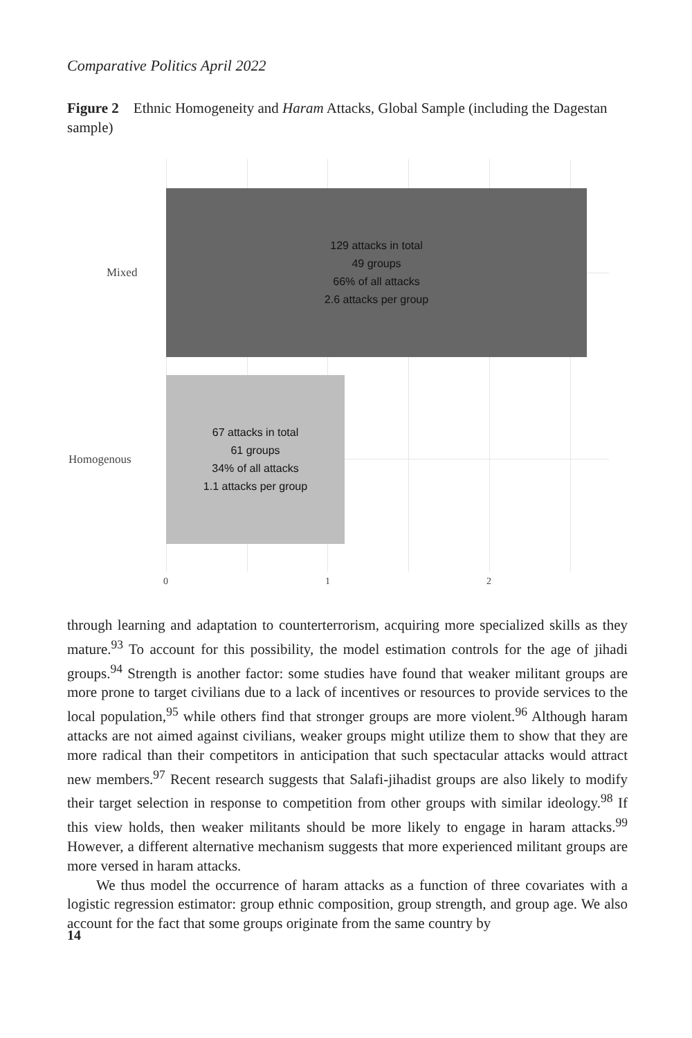Comparative Politics April 2022
Figure 2 Ethnic Homogeneity and Haram Attacks, Global Sample (including the Dagestan sample)
129 attacks in total
49 groups
66% of all attacks
2.6 attacks per group
67 attacks in total
61 groups
34% of all attacks
1.1 attacks per group
Mixed
Homogenous
0 1 2
through learning and adaptation to counterterrorism, acquiring more specialized skills as they mature.<sup>93</sup> To account for this possibility, the model estimation controls for the age of jihadi groups.<sup>94</sup> Strength is another factor: some studies have found that weaker militant groups are more prone to target civilians due to a lack of incentives or resources to provide services to the local population,<sup>95</sup> while others find that stronger groups are more violent.<sup>96</sup> Although haram attacks are not aimed against civilians, weaker groups might utilize them to show that they are more radical than their competitors in anticipation that such spectacular attacks would attract new members.<sup>97</sup> Recent research suggests that Salafi-jihadist groups are also likely to modify their target selection in response to competition from other groups with similar ideology.<sup>98</sup> If this view holds, then weaker militants should be more likely to engage in haram attacks.<sup>99</sup> However, a different alternative mechanism suggests that more experienced militant groups are more versed in haram attacks.
We thus model the occurrence of haram attacks as a function of three covariates with a logistic regression estimator: group ethnic composition, group strength, and group age. We also account for the fact that some groups originate from the same country by
14